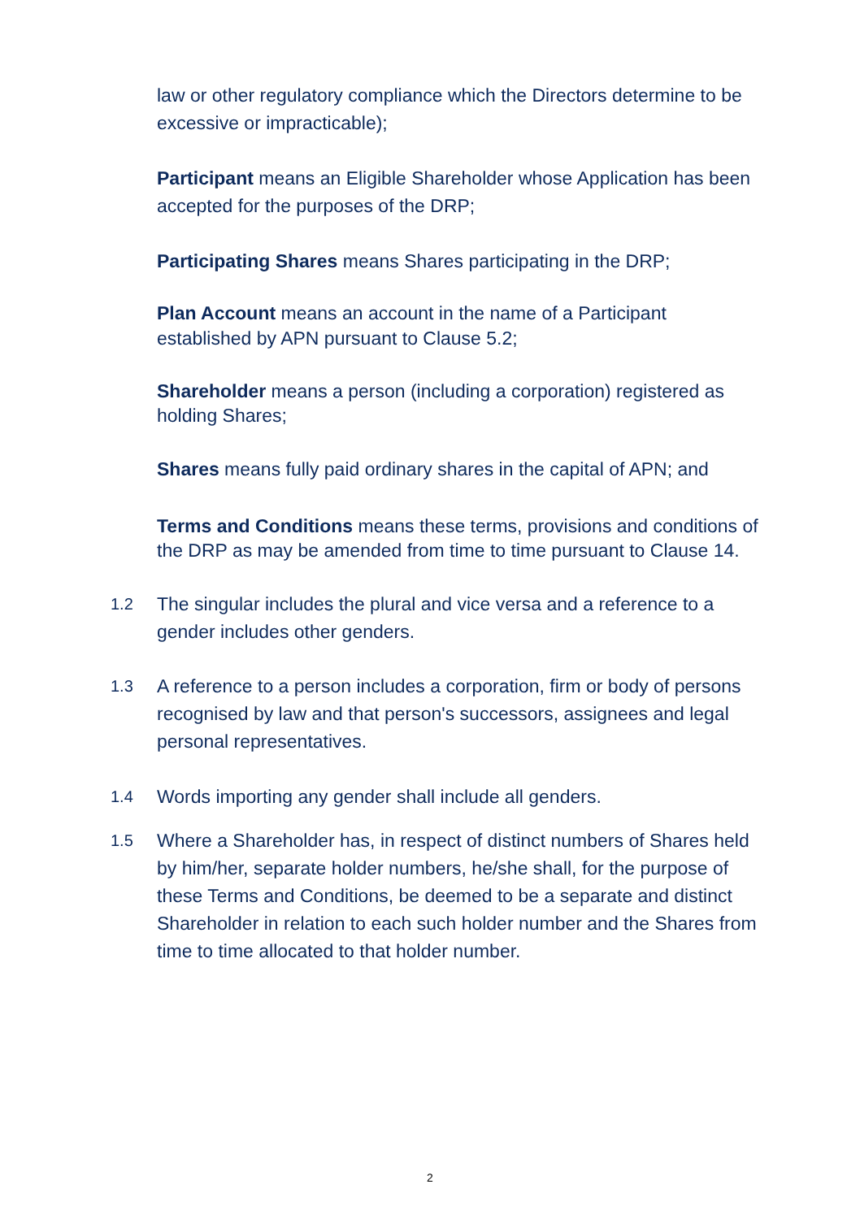law or other regulatory compliance which the Directors determine to be excessive or impracticable);
Participant means an Eligible Shareholder whose Application has been accepted for the purposes of the DRP;
Participating Shares means Shares participating in the DRP;
Plan Account means an account in the name of a Participant established by APN pursuant to Clause 5.2;
Shareholder means a person (including a corporation) registered as holding Shares;
Shares means fully paid ordinary shares in the capital of APN; and
Terms and Conditions means these terms, provisions and conditions of the DRP as may be amended from time to time pursuant to Clause 14.
1.2 The singular includes the plural and vice versa and a reference to a gender includes other genders.
1.3 A reference to a person includes a corporation, firm or body of persons recognised by law and that person's successors, assignees and legal personal representatives.
1.4 Words importing any gender shall include all genders.
1.5 Where a Shareholder has, in respect of distinct numbers of Shares held by him/her, separate holder numbers, he/she shall, for the purpose of these Terms and Conditions, be deemed to be a separate and distinct Shareholder in relation to each such holder number and the Shares from time to time allocated to that holder number.
2